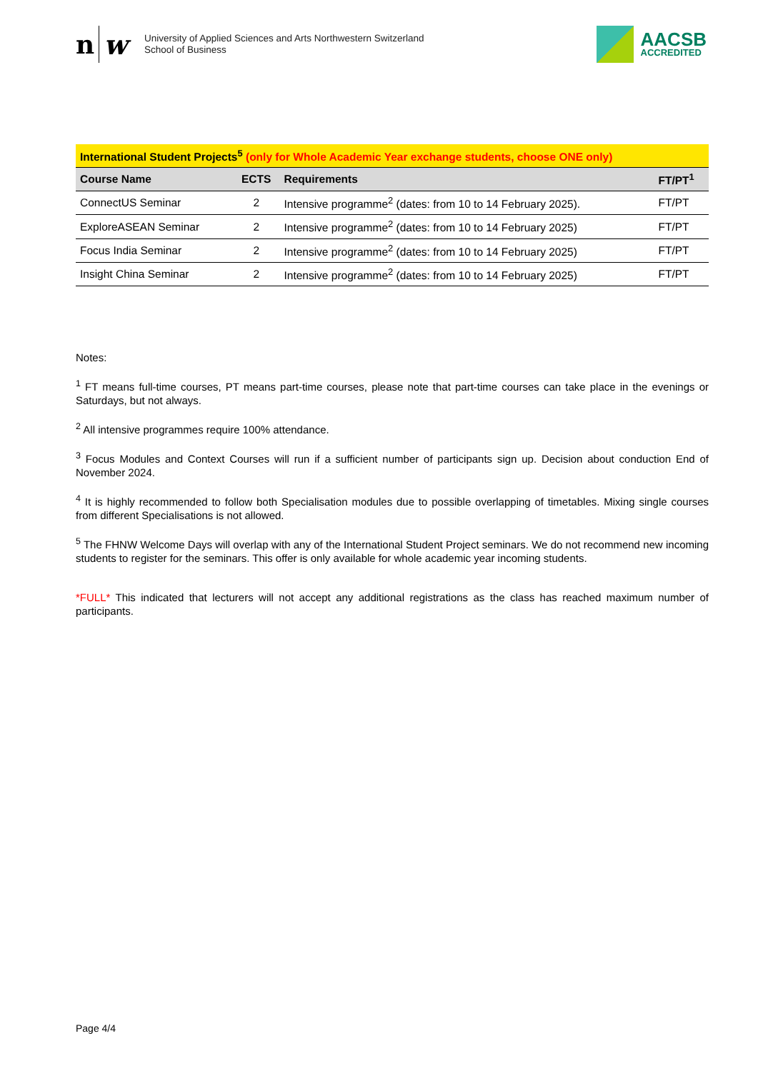nw
University of Applied Sciences and Arts Northwestern Switzerland
School of Business
AACSB
ACCREDITED
| International Student Projects<sup>5</sup> (only for Whole Academic Year exchange students, choose ONE only) | | | |
| Course Name | ECTS | Requirements | FT/PT<sup>1</sup> |
| ConnectUS Seminar | 2 | Intensive programme<sup>2</sup> (dates: from 10 to 14 February 2025). | FT/PT |
| ExploreASEAN Seminar | 2 | Intensive programme<sup>2</sup> (dates: from 10 to 14 February 2025) | FT/PT |
| Focus India Seminar | 2 | Intensive programme<sup>2</sup> (dates: from 10 to 14 February 2025) | FT/PT |
| Insight China Seminar | 2 | Intensive programme<sup>2</sup> (dates: from 10 to 14 February 2025) | FT/PT |
Notes:
<sup>1</sup> FT means full-time courses, PT means part-time courses, please note that part-time courses can take place in the evenings or Saturdays, but not always.
<sup>2</sup> All intensive programmes require 100% attendance.
<sup>3</sup> Focus Modules and Context Courses will run if a sufficient number of participants sign up. Decision about conduction End of November 2024.
<sup>4</sup> It is highly recommended to follow both Specialisation modules due to possible overlapping of timetables. Mixing single courses from different Specialisations is not allowed.
<sup>5</sup> The FHNW Welcome Days will overlap with any of the International Student Project seminars. We do not recommend new incoming students to register for the seminars. This offer is only available for whole academic year incoming students.
*FULL* This indicated that lecturers will not accept any additional registrations as the class has reached maximum number of participants.
Page 4/4